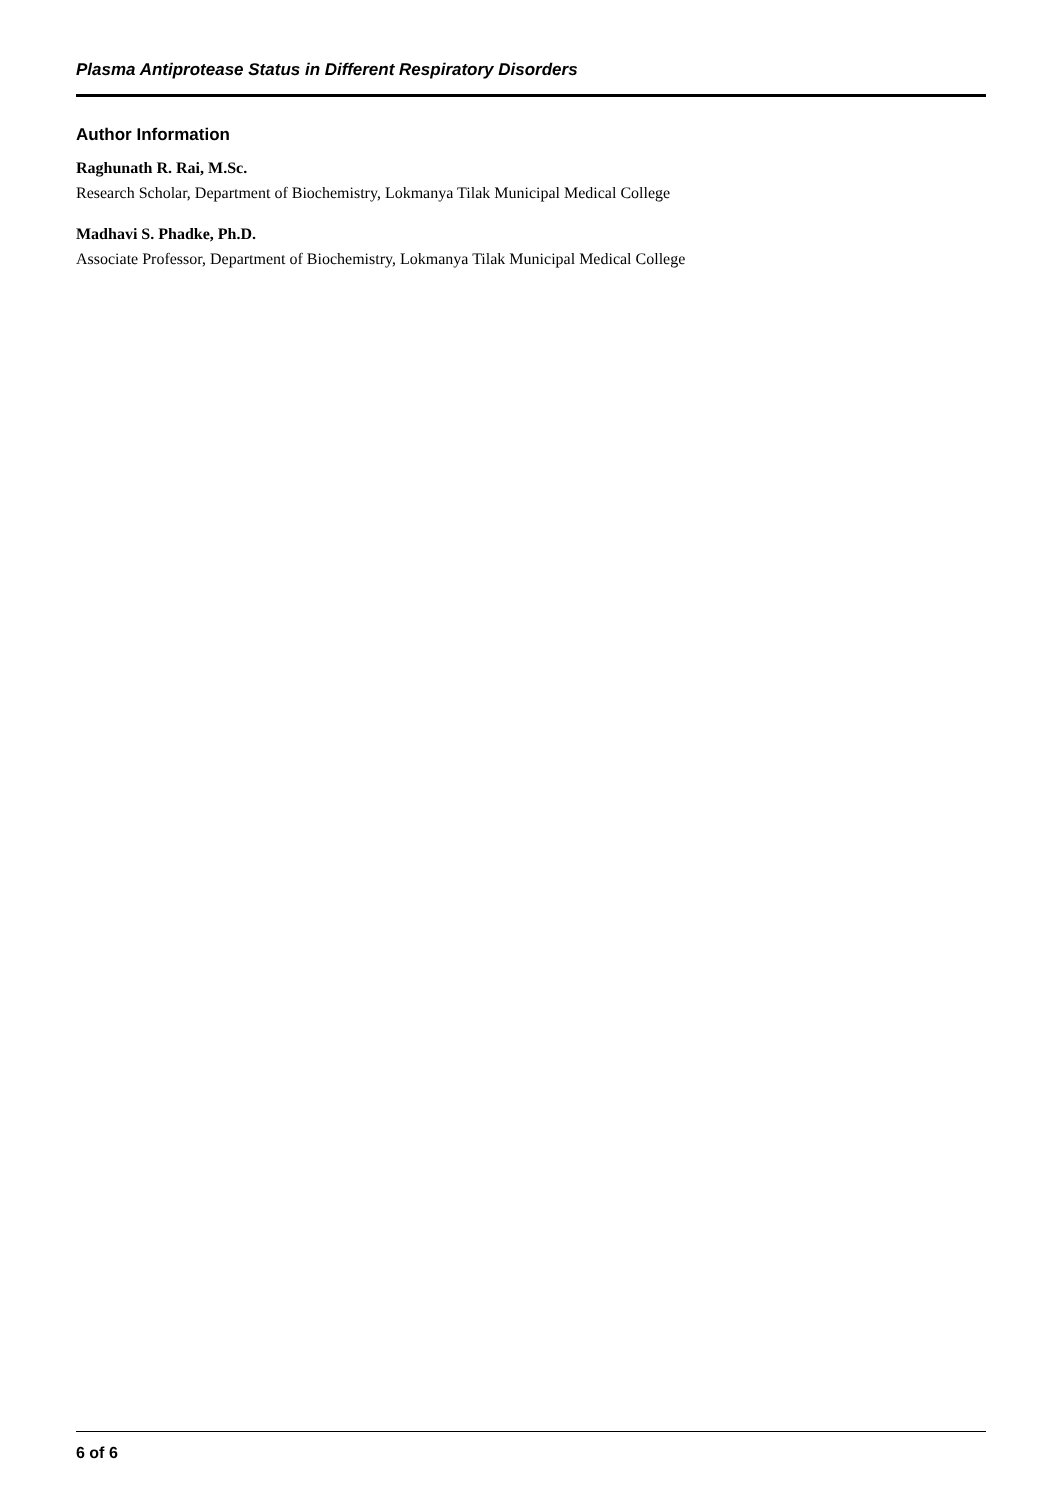Plasma Antiprotease Status in Different Respiratory Disorders
Author Information
Raghunath R. Rai, M.Sc.
Research Scholar, Department of Biochemistry, Lokmanya Tilak Municipal Medical College
Madhavi S. Phadke, Ph.D.
Associate Professor, Department of Biochemistry, Lokmanya Tilak Municipal Medical College
6 of 6